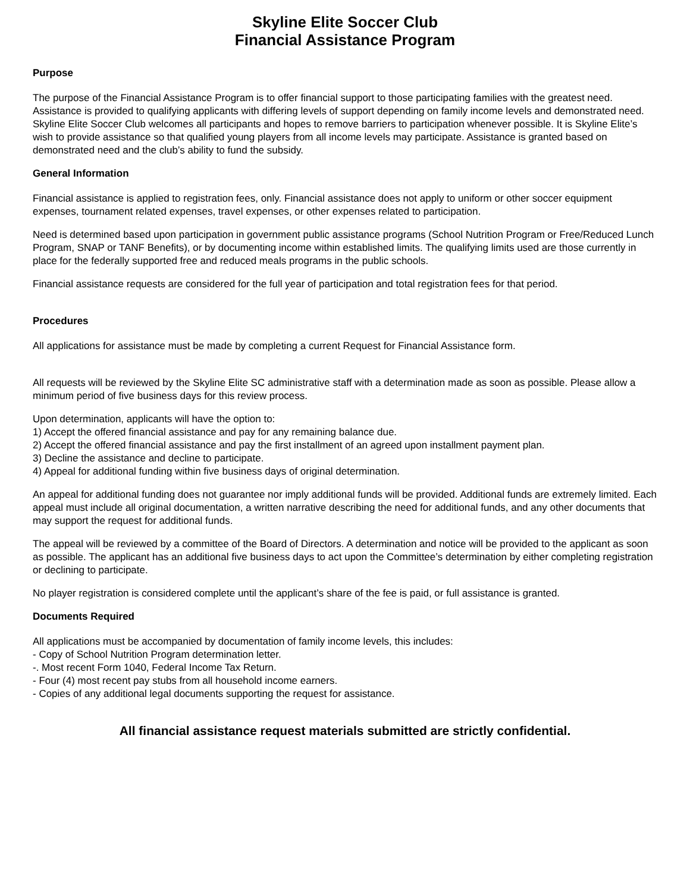Skyline Elite Soccer Club
Financial Assistance Program
Purpose
The purpose of the Financial Assistance Program is to offer financial support to those participating families with the greatest need. Assistance is provided to qualifying applicants with differing levels of support depending on family income levels and demonstrated need. Skyline Elite Soccer Club welcomes all participants and hopes to remove barriers to participation whenever possible. It is Skyline Elite’s wish to provide assistance so that qualified young players from all income levels may participate. Assistance is granted based on demonstrated need and the club’s ability to fund the subsidy.
General Information
Financial assistance is applied to registration fees, only. Financial assistance does not apply to uniform or other soccer equipment expenses, tournament related expenses, travel expenses, or other expenses related to participation.
Need is determined based upon participation in government public assistance programs (School Nutrition Program or Free/Reduced Lunch Program, SNAP or TANF Benefits), or by documenting income within established limits. The qualifying limits used are those currently in place for the federally supported free and reduced meals programs in the public schools.
Financial assistance requests are considered for the full year of participation and total registration fees for that period.
Procedures
All applications for assistance must be made by completing a current Request for Financial Assistance form.
All requests will be reviewed by the Skyline Elite SC administrative staff with a determination made as soon as possible. Please allow a minimum period of five business days for this review process.
Upon determination, applicants will have the option to:
1) Accept the offered financial assistance and pay for any remaining balance due.
2) Accept the offered financial assistance and pay the first installment of an agreed upon installment payment plan.
3) Decline the assistance and decline to participate.
4) Appeal for additional funding within five business days of original determination.
An appeal for additional funding does not guarantee nor imply additional funds will be provided. Additional funds are extremely limited. Each appeal must include all original documentation, a written narrative describing the need for additional funds, and any other documents that may support the request for additional funds.
The appeal will be reviewed by a committee of the Board of Directors. A determination and notice will be provided to the applicant as soon as possible. The applicant has an additional five business days to act upon the Committee’s determination by either completing registration or declining to participate.
No player registration is considered complete until the applicant’s share of the fee is paid, or full assistance is granted.
Documents Required
All applications must be accompanied by documentation of family income levels, this includes:
- Copy of School Nutrition Program determination letter.
-. Most recent Form 1040, Federal Income Tax Return.
- Four (4) most recent pay stubs from all household income earners.
- Copies of any additional legal documents supporting the request for assistance.
All financial assistance request materials submitted are strictly confidential.